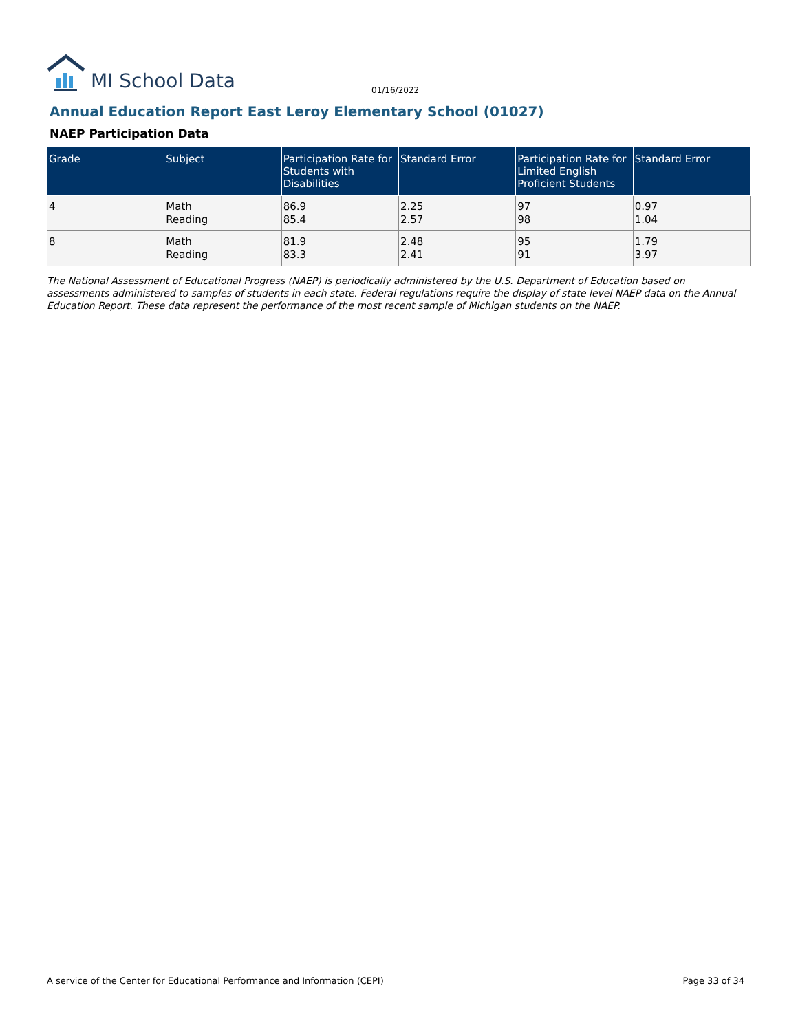MI School Data
01/16/2022
Annual Education Report East Leroy Elementary School (01027)
NAEP Participation Data
| Grade | Subject | Participation Rate for Students with Disabilities | Standard Error | Participation Rate for Limited English Proficient Students | Standard Error |
| --- | --- | --- | --- | --- | --- |
| 4 | Math Reading | 86.9 85.4 | 2.25 2.57 | 97 98 | 0.97 1.04 |
| 8 | Math Reading | 81.9 83.3 | 2.48 2.41 | 95 91 | 1.79 3.97 |
The National Assessment of Educational Progress (NAEP) is periodically administered by the U.S. Department of Education based on assessments administered to samples of students in each state. Federal regulations require the display of state level NAEP data on the Annual Education Report. These data represent the performance of the most recent sample of Michigan students on the NAEP.
A service of the Center for Educational Performance and Information (CEPI)
Page 33 of 34